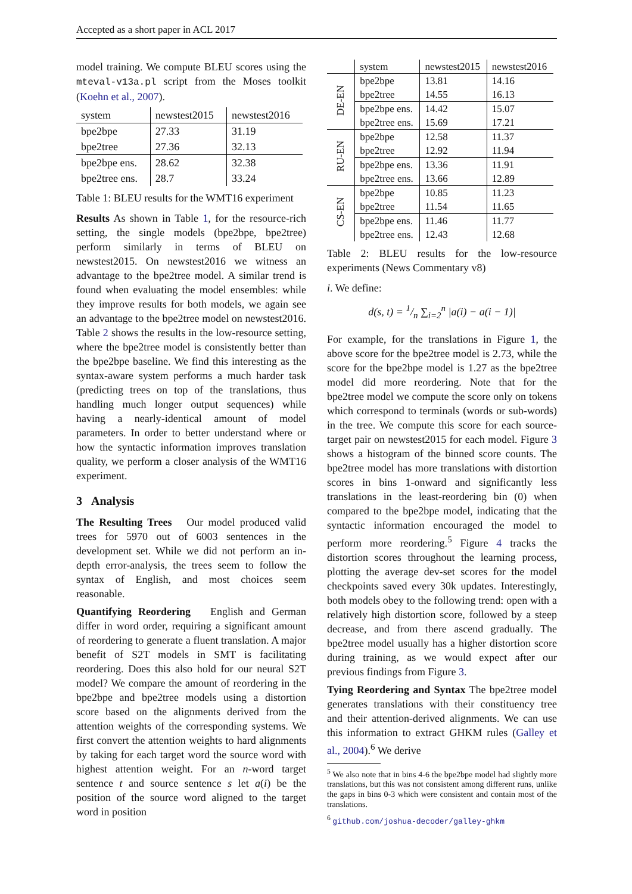Accepted as a short paper in ACL 2017
model training. We compute BLEU scores using the mteval-v13a.pl script from the Moses toolkit (Koehn et al., 2007).
| system | newstest2015 | newstest2016 |
| --- | --- | --- |
| bpe2bpe | 27.33 | 31.19 |
| bpe2tree | 27.36 | 32.13 |
| bpe2bpe ens. | 28.62 | 32.38 |
| bpe2tree ens. | 28.7 | 33.24 |
Table 1: BLEU results for the WMT16 experiment
Results As shown in Table 1, for the resource-rich setting, the single models (bpe2bpe, bpe2tree) perform similarly in terms of BLEU on newstest2015. On newstest2016 we witness an advantage to the bpe2tree model. A similar trend is found when evaluating the model ensembles: while they improve results for both models, we again see an advantage to the bpe2tree model on newstest2016. Table 2 shows the results in the low-resource setting, where the bpe2tree model is consistently better than the bpe2bpe baseline. We find this interesting as the syntax-aware system performs a much harder task (predicting trees on top of the translations, thus handling much longer output sequences) while having a nearly-identical amount of model parameters. In order to better understand where or how the syntactic information improves translation quality, we perform a closer analysis of the WMT16 experiment.
3 Analysis
The Resulting Trees Our model produced valid trees for 5970 out of 6003 sentences in the development set. While we did not perform an in-depth error-analysis, the trees seem to follow the syntax of English, and most choices seem reasonable.
Quantifying Reordering English and German differ in word order, requiring a significant amount of reordering to generate a fluent translation. A major benefit of S2T models in SMT is facilitating reordering. Does this also hold for our neural S2T model? We compare the amount of reordering in the bpe2bpe and bpe2tree models using a distortion score based on the alignments derived from the attention weights of the corresponding systems. We first convert the attention weights to hard alignments by taking for each target word the source word with highest attention weight. For an n-word target sentence t and source sentence s let a(i) be the position of the source word aligned to the target word in position
| | system | newstest2015 | newstest2016 |
| DE-EN | bpe2bpe | 13.81 | 14.16 |
| | bpe2tree | 14.55 | 16.13 |
| | bpe2bpe ens. | 14.42 | 15.07 |
| | bpe2tree ens. | 15.69 | 17.21 |
| RU-EN | bpe2bpe | 12.58 | 11.37 |
| | bpe2tree | 12.92 | 11.94 |
| | bpe2bpe ens. | 13.36 | 11.91 |
| | bpe2tree ens. | 13.66 | 12.89 |
| CS-EN | bpe2bpe | 10.85 | 11.23 |
| | bpe2tree | 11.54 | 11.65 |
| | bpe2bpe ens. | 11.46 | 11.77 |
| | bpe2tree ens. | 12.43 | 12.68 |
Table 2: BLEU results for the low-resource experiments (News Commentary v8)
i. We define:
d(s, t) = 1/n ∑<sub>i=2</sub><sup>n</sup> |a(i) − a(i − 1)|
For example, for the translations in Figure 1, the above score for the bpe2tree model is 2.73, while the score for the bpe2bpe model is 1.27 as the bpe2tree model did more reordering. Note that for the bpe2tree model we compute the score only on tokens which correspond to terminals (words or sub-words) in the tree. We compute this score for each source-target pair on newstest2015 for each model. Figure 3 shows a histogram of the binned score counts. The bpe2tree model has more translations with distortion scores in bins 1-onward and significantly less translations in the least-reordering bin (0) when compared to the bpe2bpe model, indicating that the syntactic information encouraged the model to perform more reordering.<sup>5</sup> Figure 4 tracks the distortion scores throughout the learning process, plotting the average dev-set scores for the model checkpoints saved every 30k updates. Interestingly, both models obey to the following trend: open with a relatively high distortion score, followed by a steep decrease, and from there ascend gradually. The bpe2tree model usually has a higher distortion score during training, as we would expect after our previous findings from Figure 3.
Tying Reordering and Syntax The bpe2tree model generates translations with their constituency tree and their attention-derived alignments. We can use this information to extract GHKM rules (Galley et al., 2004).<sup>6</sup> We derive
<sup>5</sup> We also note that in bins 4-6 the bpe2bpe model had slightly more translations, but this was not consistent among different runs, unlike the gaps in bins 0-3 which were consistent and contain most of the translations.
<sup>6</sup> github.com/joshua-decoder/galley-ghkm